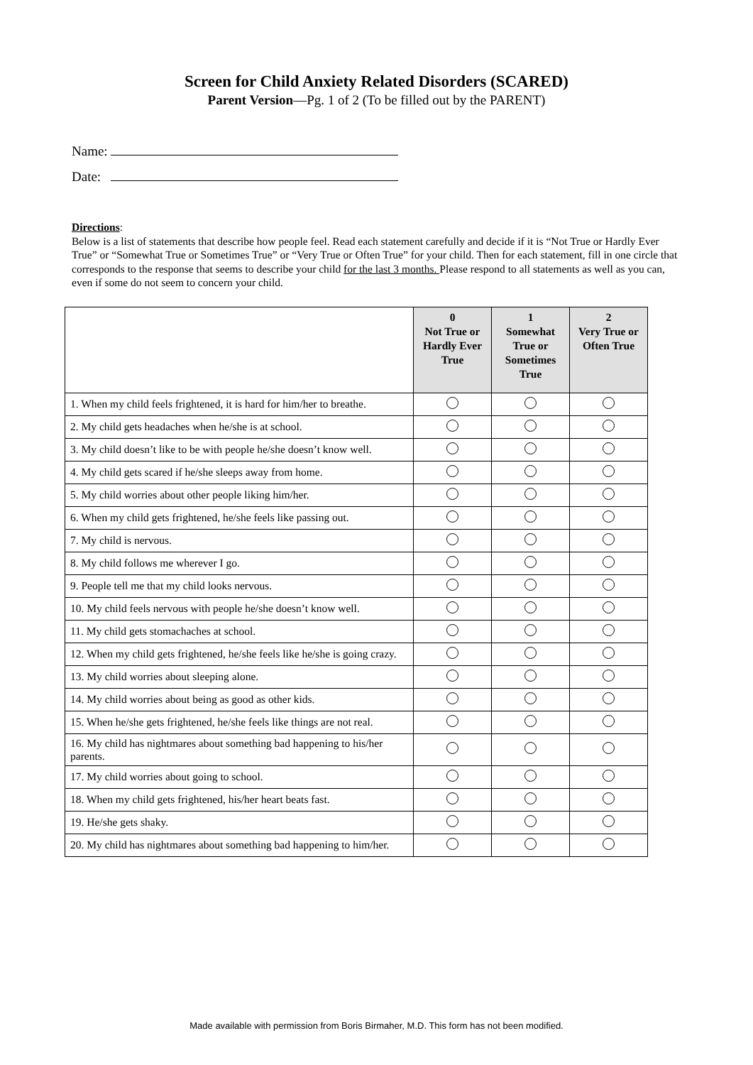Screen for Child Anxiety Related Disorders (SCARED)
Parent Version—Pg. 1 of 2 (To be filled out by the PARENT)
Name:
Date:
Directions:
Below is a list of statements that describe how people feel. Read each statement carefully and decide if it is “Not True or Hardly Ever True” or “Somewhat True or Sometimes True” or “Very True or Often True” for your child. Then for each statement, fill in one circle that corresponds to the response that seems to describe your child for the last 3 months. Please respond to all statements as well as you can, even if some do not seem to concern your child.
| | 0 Not True or Hardly Ever True | 1 Somewhat True or Sometimes True | 2 Very True or Often True |
| --- | --- | --- | --- |
| 1. When my child feels frightened, it is hard for him/her to breathe. | | | |
| 2. My child gets headaches when he/she is at school. | | | |
| 3. My child doesn’t like to be with people he/she doesn’t know well. | | | |
| 4. My child gets scared if he/she sleeps away from home. | | | |
| 5. My child worries about other people liking him/her. | | | |
| 6. When my child gets frightened, he/she feels like passing out. | | | |
| 7. My child is nervous. | | | |
| 8. My child follows me wherever I go. | | | |
| 9. People tell me that my child looks nervous. | | | |
| 10. My child feels nervous with people he/she doesn’t know well. | | | |
| 11. My child gets stomachaches at school. | | | |
| 12. When my child gets frightened, he/she feels like he/she is going crazy. | | | |
| 13. My child worries about sleeping alone. | | | |
| 14. My child worries about being as good as other kids. | | | |
| 15. When he/she gets frightened, he/she feels like things are not real. | | | |
| 16. My child has nightmares about something bad happening to his/her parents. | | | |
| 17. My child worries about going to school. | | | |
| 18. When my child gets frightened, his/her heart beats fast. | | | |
| 19. He/she gets shaky. | | | |
| 20. My child has nightmares about something bad happening to him/her. | | | |
Made available with permission from Boris Birmaher, M.D. This form has not been modified.